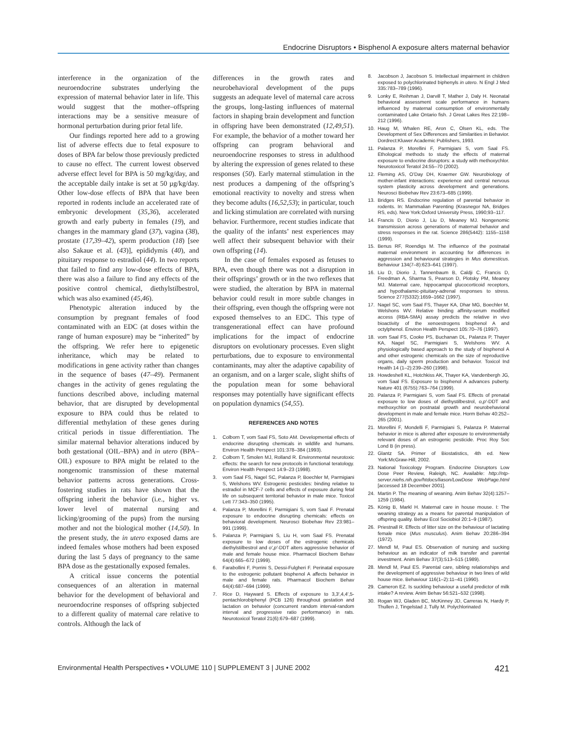Endocrine Disruptors • Bisphenol A exposure alters maternal behavior
interference in the organization of the neuroendocrine substrates underlying the expression of maternal behavior later in life. This would suggest that the mother–offspring interactions may be a sensitive measure of hormonal perturbation during prior fetal life.
Our findings reported here add to a growing list of adverse effects due to fetal exposure to doses of BPA far below those previously predicted to cause no effect. The current lowest observed adverse effect level for BPA is 50 mg/kg/day, and the acceptable daily intake is set at 50 µg/kg/day. Other low-dose effects of BPA that have been reported in rodents include an accelerated rate of embryonic development (35,36), accelerated growth and early puberty in females (19), and changes in the mammary gland (37), vagina (38), prostate (17,39–42), sperm production (18) [see also Sakaue et al. (43)], epididymis (40), and pituitary response to estradiol (44). In two reports that failed to find any low-dose effects of BPA, there was also a failure to find any effects of the positive control chemical, diethylstilbestrol, which was also examined (45,46).
Phenotypic alteration induced by the consumption by pregnant females of food contaminated with an EDC (at doses within the range of human exposure) may be “inherited” by the offspring. We refer here to epigenetic inheritance, which may be related to modifications in gene activity rather than changes in the sequence of bases (47–49). Permanent changes in the activity of genes regulating the functions described above, including maternal behavior, that are disrupted by developmental exposure to BPA could thus be related to differential methylation of these genes during critical periods in tissue differentiation. The similar maternal behavior alterations induced by both gestational (OIL–BPA) and in utero (BPA–OIL) exposure to BPA might be related to the nongenomic transmission of these maternal behavior patterns across generations. Cross-fostering studies in rats have shown that the offspring inherit the behavior (i.e., higher vs. lower level of maternal nursing and licking/grooming of the pups) from the nursing mother and not the biological mother (14,50). In the present study, the in utero exposed dams are indeed females whose mothers had been exposed during the last 5 days of pregnancy to the same BPA dose as the gestationally exposed females.
A critical issue concerns the potential consequences of an alteration in maternal behavior for the development of behavioral and neuroendocrine responses of offspring subjected to a different quality of maternal care relative to controls. Although the lack of
differences in the growth rates and neurobehavioral development of the pups suggests an adequate level of maternal care across the groups, long-lasting influences of maternal factors in shaping brain development and function in offspring have been demonstrated (12,49,51). For example, the behavior of a mother toward her offspring can program behavioral and neuroendocrine responses to stress in adulthood by altering the expression of genes related to these responses (50). Early maternal stimulation in the nest produces a dampening of the offspring’s emotional reactivity to novelty and stress when they become adults (16,52,53); in particular, touch and licking stimulation are correlated with nursing behavior. Furthermore, recent studies indicate that the quality of the infants’ nest experiences may well affect their subsequent behavior with their own offspring (14).
In the case of females exposed as fetuses to BPA, even though there was not a disruption in their offsprings’ growth or in the two reflexes that were studied, the alteration by BPA in maternal behavior could result in more subtle changes in their offspring, even though the offspring were not exposed themselves to an EDC. This type of transgenerational effect can have profound implications for the impact of endocrine disruptors on evolutionary processes. Even slight perturbations, due to exposure to environmental contaminants, may alter the adaptive capability of an organism, and on a larger scale, slight shifts of the population mean for some behavioral responses may potentially have significant effects on population dynamics (54,55).
REFERENCES AND NOTES
1. Colborn T, vom Saal FS, Soto AM. Developmental effects of endocrine disrupting chemicals in wildlife and humans. Environ Health Perspect 101:378–384 (1993).
2. Colborn T, Smolen MJ, Rolland R. Environmental neurotoxic effects: the search for new protocols in functional teratology. Environ Health Perspect 14:9–23 (1998).
3. vom Saal FS, Nagel SC, Palanza P, Boechler M, Parmigiani S, Welshons WV. Estrogenic pesticides: binding relative to estradiol in MCF-7 cells and effects of exposure during fetal life on subsequent territorial behavior in male mice. Toxicol Lett 77:343–350 (1995).
4. Palanza P, Morellini F, Parmigiani S, vom Saal F. Prenatal exposure to endocrine disrupting chemicals: effects on behavioral development. Neurosci Biobehav Rev 23:981–991 (1999).
5. Palanza P, Parmigiani S, Liu H, vom Saal FS. Prenatal exposure to low doses of the estrogenic chemicals diethylstilbestrol and o′,p′-DDT alters aggressive behavior of male and female house mice. Pharmacol Biochem Behav 64(4):665–672 (1999).
6. Farabollini F, Porrini S, Dessi-Fulgheri F. Perinatal exposure to the estrogenic pollutant bisphenol A affects behavior in male and female rats. Pharmacol Biochem Behav 64(4):687–694 (1999).
7. Rice D, Hayward S. Effects of exposure to 3,3′,4,4′,5-pentachlorobiphenyl (PCB 126) throughout gestation and lactation on behavior (concurrent random interval-random interval and progressive ratio performance) in rats. Neurotoxicol Teratol 21(6):679–687 (1999).
8. Jacobson J, Jacobson S. Intellectual impairment in children exposed to polychlorinated biphenyls in utero. N Engl J Med 335:783–789 (1996).
9. Lonky E, Reihman J, Darvill T, Mather J, Daly H. Neonatal behavioral assessment scale performance in humans influenced by maternal consumption of environmentally contaminated Lake Ontario fish. J Great Lakes Res 22:198–212 (1996).
10. Haug M, Whalen RE, Aron C, Olsen KL, eds. The Development of Sex Differences and Similarities in Behavior. Dordrect:Kluwer Academic Publishers, 1993.
11. Palanza P, Morellini F, Parmigiani S, vom Saal FS. Ethological methods to study the effects of maternal exposure to endocrine disruptors: a study with methoxychlor. Neurotoxicol Teratol 24:55–70 (2002).
12. Fleming AS, O’Day DH, Kraemer GW. Neurobiology of mother-infant interactions: experience and central nervous system plasticity across development and generations. Neurosci Biobehav Rev 23:673–685 (1999).
13. Bridges RS. Endocrine regulation of parental behavior in rodents. In: Mammalian Parenting (Krasnegor NA, Bridges RS, eds). New York:Oxford University Press, 1990;93–117.
14. Francis D, Diorio J, Liu D, Meaney MJ. Nongenomic transmission across generations of maternal behavior and stress responses in the rat. Science 286(5442): 1155–1158 (1999).
15. Benus RF, Roendigs M. The influence of the postnatal maternal environment in accounting for differences in aggression and behavioural strategies in Mus domesticus. Behaviour 134(7–8):623–641 (1997).
16. Liu D, Diorio J, Tannenbaum B, Caldji C, Francis D, Freedman A, Sharma S, Pearson D, Plotsky PM, Meaney MJ. Maternal care, hippocampal glucocorticoid receptors, and hypothalamic-pituitary-adrenal responses to stress. Science 277(5332):1659–1662 (1997).
17. Nagel SC, vom Saal FS, Thayer KA, Dhar MG, Boechler M, Welshons WV. Relative binding affinity-serum modified access (RBA-SMA) assay predicts the relative in vivo bioactivity of the xenoestrogens bisphenol A and octylphenol. Environ Health Perspect 105:70–76 (1997).
18. vom Saal FS, Cooke PS, Buchanan DL, Palanza P, Thayer KA, Nagel SC, Parmigiani S, Welshons WV. A physiologically based approach to the study of bisphenol A and other estrogenic chemicals on the size of reproductive organs, daily sperm production and behavior. Toxicol Ind Health 14 (1–2):239–260 (1998).
19. Howdeshell KL, Hotchkiss AK, Thayer KA, Vandenbergh JG, vom Saal FS. Exposure to bisphenol A advances puberty. Nature 401 (6755):763–764 (1999).
20. Palanza P, Parmigiani S, vom Saal FS. Effects of prenatal exposure to low doses of diethystilbestrol, o,p′-DDT and methoxychlor on postnatal growth and neurobehavioral development in male and female mice. Horm Behav 40:252–265 (2001).
21. Morellini F, Mondelli F, Parmigiani S, Palanza P. Maternal behavior in mice is altered after exposure to environmentally relevant doses of an estrogenic pesticide. Proc Roy Soc Lond B (in press).
22. Glantz SA. Primer of Biostatistics, 4th ed. New York:McGraw-Hill, 2002.
23. National Toxicology Program. Endocrine Disruptors Low Dose Peer Review, Raleigh, NC. Available: http://ntp-server.niehs.nih.gov/htdocs/liason/LowDose WebPage.html [accessed 18 December 2001].
24. Martin P. The meaning of weaning. Anim Behav 32(4):1257–1259 (1984).
25. König B, Markl H. Maternal care in house mouse. I: The weaning strategy as a means for parental manipulation of offspring quality. Behav Ecol Sociobiol 20:1–9 (1987).
26. Priestnall R. Effects of litter size on the behaviour of lactating female mice (Mus musculus). Anim Behav 20:286–394 (1972).
27. Mendl M, Paul ES. Observation of nursing and sucking behaviour as an indicator of milk transfer and parental investment. Anim Behav 37(3):513–515 (1989).
28. Mendl M, Paul ES. Parental care, sibling relationships and the development of aggressive behaviour in two lines of wild house mice. Behaviour 116(1–2):11–41 (1990).
29. Cameron EZ. Is suckling behaviour a useful predictor of milk intake? A review. Anim Behav 56:521–532 (1998).
30. Rogan WJ, Gladen BC, McKinney JD, Carreras N, Hardy P, Thullen J, Tingelstad J, Tully M. Polychlorinated
Environmental Health Perspectives • VOLUME 110 | SUPPLEMENT 3 | JUNE 2002 421